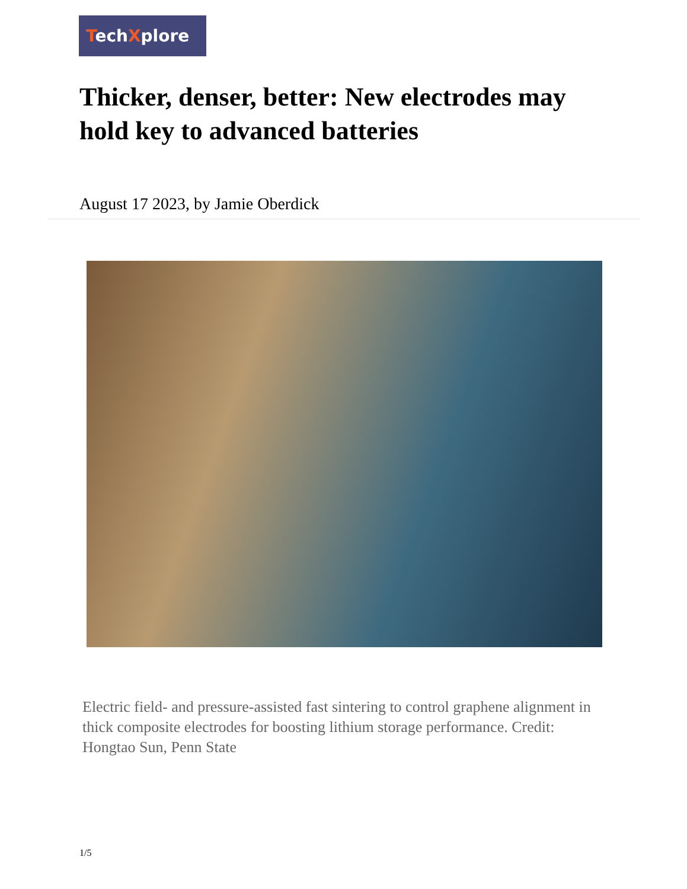TechXplore
Thicker, denser, better: New electrodes may hold key to advanced batteries
August 17 2023, by Jamie Oberdick
Electric field- and pressure-assisted fast sintering to control graphene alignment in thick composite electrodes for boosting lithium storage performance. Credit: Hongtao Sun, Penn State
1/5